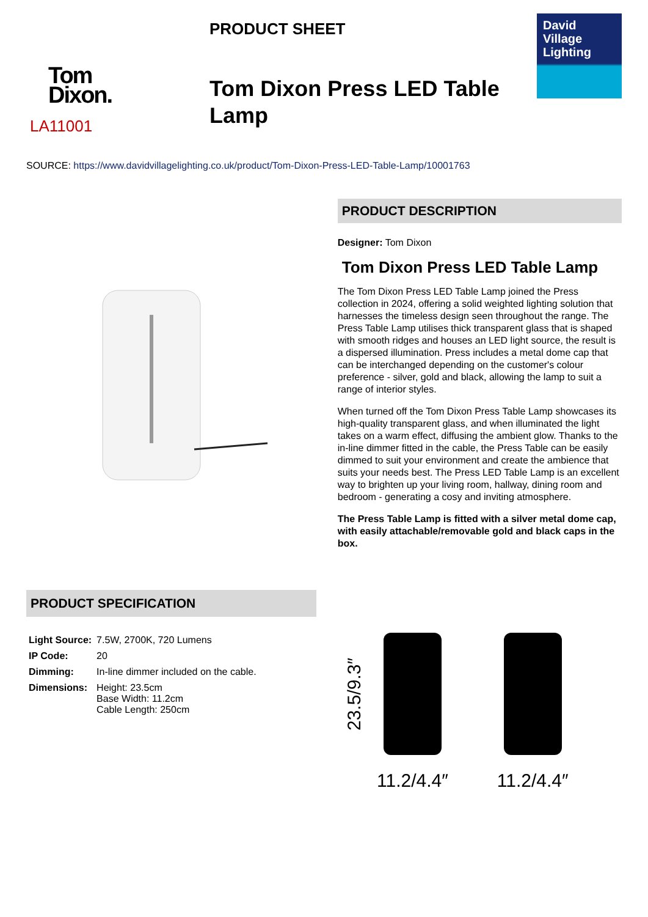Tom
Dixon.
LA11001
PRODUCT SHEET
Tom Dixon Press LED Table Lamp
David
Village
Lighting
SOURCE: https://www.davidvillagelighting.co.uk/product/Tom-Dixon-Press-LED-Table-Lamp/10001763
PRODUCT DESCRIPTION
Designer: Tom Dixon
Tom Dixon Press LED Table Lamp
The Tom Dixon Press LED Table Lamp joined the Press collection in 2024, offering a solid weighted lighting solution that harnesses the timeless design seen throughout the range. The Press Table Lamp utilises thick transparent glass that is shaped with smooth ridges and houses an LED light source, the result is a dispersed illumination. Press includes a metal dome cap that can be interchanged depending on the customer's colour preference - silver, gold and black, allowing the lamp to suit a range of interior styles.
When turned off the Tom Dixon Press Table Lamp showcases its high-quality transparent glass, and when illuminated the light takes on a warm effect, diffusing the ambient glow. Thanks to the in-line dimmer fitted in the cable, the Press Table can be easily dimmed to suit your environment and create the ambience that suits your needs best. The Press LED Table Lamp is an excellent way to brighten up your living room, hallway, dining room and bedroom - generating a cosy and inviting atmosphere.
The Press Table Lamp is fitted with a silver metal dome cap, with easily attachable/removable gold and black caps in the box.
PRODUCT SPECIFICATION
| Light Source: | 7.5W, 2700K, 720 Lumens |
| IP Code: | 20 |
| Dimming: | In-line dimmer included on the cable. |
| Dimensions: | Height: 23.5cm Base Width: 11.2cm Cable Length: 250cm |
23.5/9.3″
11.2/4.4″ 11.2/4.4″